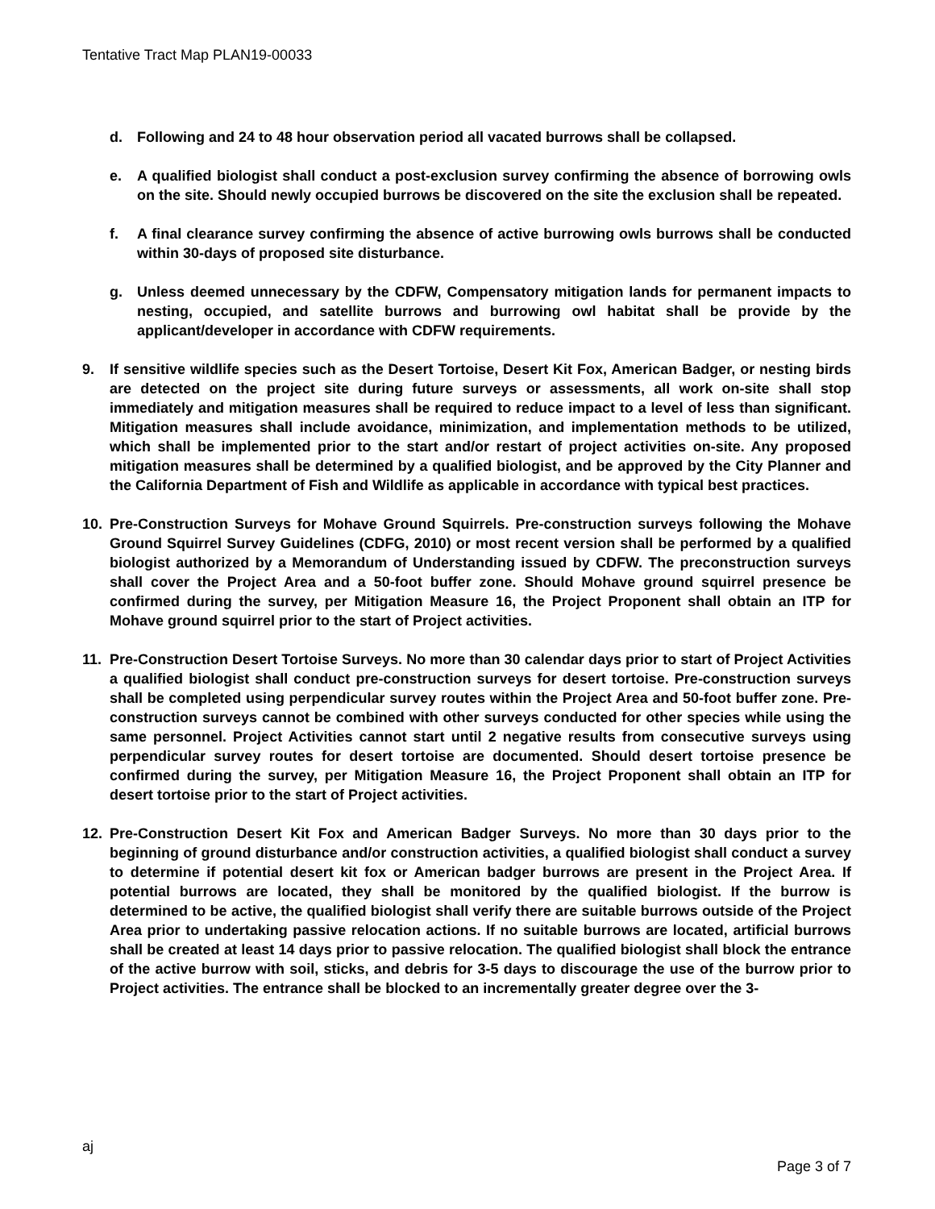Tentative Tract Map PLAN19-00033
d. Following and 24 to 48 hour observation period all vacated burrows shall be collapsed.
e. A qualified biologist shall conduct a post-exclusion survey confirming the absence of borrowing owls on the site. Should newly occupied burrows be discovered on the site the exclusion shall be repeated.
f. A final clearance survey confirming the absence of active burrowing owls burrows shall be conducted within 30-days of proposed site disturbance.
g. Unless deemed unnecessary by the CDFW, Compensatory mitigation lands for permanent impacts to nesting, occupied, and satellite burrows and burrowing owl habitat shall be provide by the applicant/developer in accordance with CDFW requirements.
9. If sensitive wildlife species such as the Desert Tortoise, Desert Kit Fox, American Badger, or nesting birds are detected on the project site during future surveys or assessments, all work on-site shall stop immediately and mitigation measures shall be required to reduce impact to a level of less than significant. Mitigation measures shall include avoidance, minimization, and implementation methods to be utilized, which shall be implemented prior to the start and/or restart of project activities on-site. Any proposed mitigation measures shall be determined by a qualified biologist, and be approved by the City Planner and the California Department of Fish and Wildlife as applicable in accordance with typical best practices.
10. Pre-Construction Surveys for Mohave Ground Squirrels. Pre-construction surveys following the Mohave Ground Squirrel Survey Guidelines (CDFG, 2010) or most recent version shall be performed by a qualified biologist authorized by a Memorandum of Understanding issued by CDFW. The preconstruction surveys shall cover the Project Area and a 50-foot buffer zone. Should Mohave ground squirrel presence be confirmed during the survey, per Mitigation Measure 16, the Project Proponent shall obtain an ITP for Mohave ground squirrel prior to the start of Project activities.
11. Pre-Construction Desert Tortoise Surveys. No more than 30 calendar days prior to start of Project Activities a qualified biologist shall conduct pre-construction surveys for desert tortoise. Pre-construction surveys shall be completed using perpendicular survey routes within the Project Area and 50-foot buffer zone. Pre-construction surveys cannot be combined with other surveys conducted for other species while using the same personnel. Project Activities cannot start until 2 negative results from consecutive surveys using perpendicular survey routes for desert tortoise are documented. Should desert tortoise presence be confirmed during the survey, per Mitigation Measure 16, the Project Proponent shall obtain an ITP for desert tortoise prior to the start of Project activities.
12. Pre-Construction Desert Kit Fox and American Badger Surveys. No more than 30 days prior to the beginning of ground disturbance and/or construction activities, a qualified biologist shall conduct a survey to determine if potential desert kit fox or American badger burrows are present in the Project Area. If potential burrows are located, they shall be monitored by the qualified biologist. If the burrow is determined to be active, the qualified biologist shall verify there are suitable burrows outside of the Project Area prior to undertaking passive relocation actions. If no suitable burrows are located, artificial burrows shall be created at least 14 days prior to passive relocation. The qualified biologist shall block the entrance of the active burrow with soil, sticks, and debris for 3-5 days to discourage the use of the burrow prior to Project activities. The entrance shall be blocked to an incrementally greater degree over the 3-
aj
Page 3 of 7